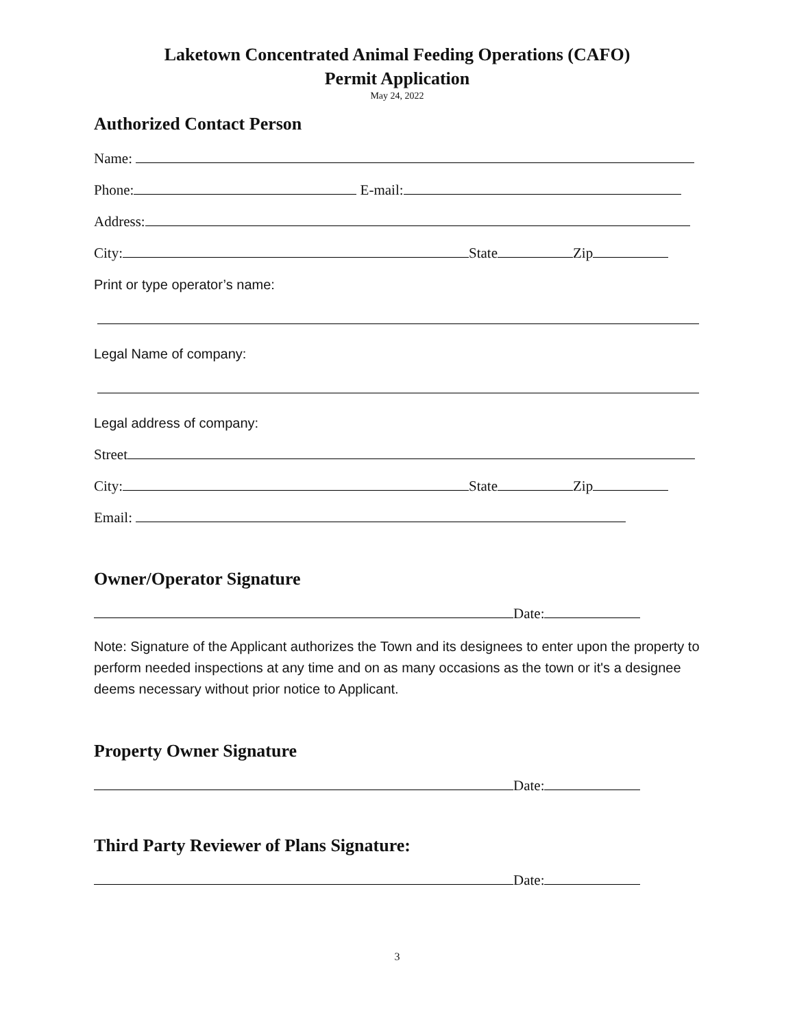Laketown Concentrated Animal Feeding Operations (CAFO)
Permit Application
May 24, 2022
Authorized Contact Person
Name:
Phone: E-mail:
Address:
City: State Zip
Print or type operator’s name:
Legal Name of company:
Legal address of company:
Street
City: State Zip
Email:
Owner/Operator Signature
Date:
Note: Signature of the Applicant authorizes the Town and its designees to enter upon the property to perform needed inspections at any time and on as many occasions as the town or it's a designee deems necessary without prior notice to Applicant.
Property Owner Signature
Date:
Third Party Reviewer of Plans Signature:
Date:
3